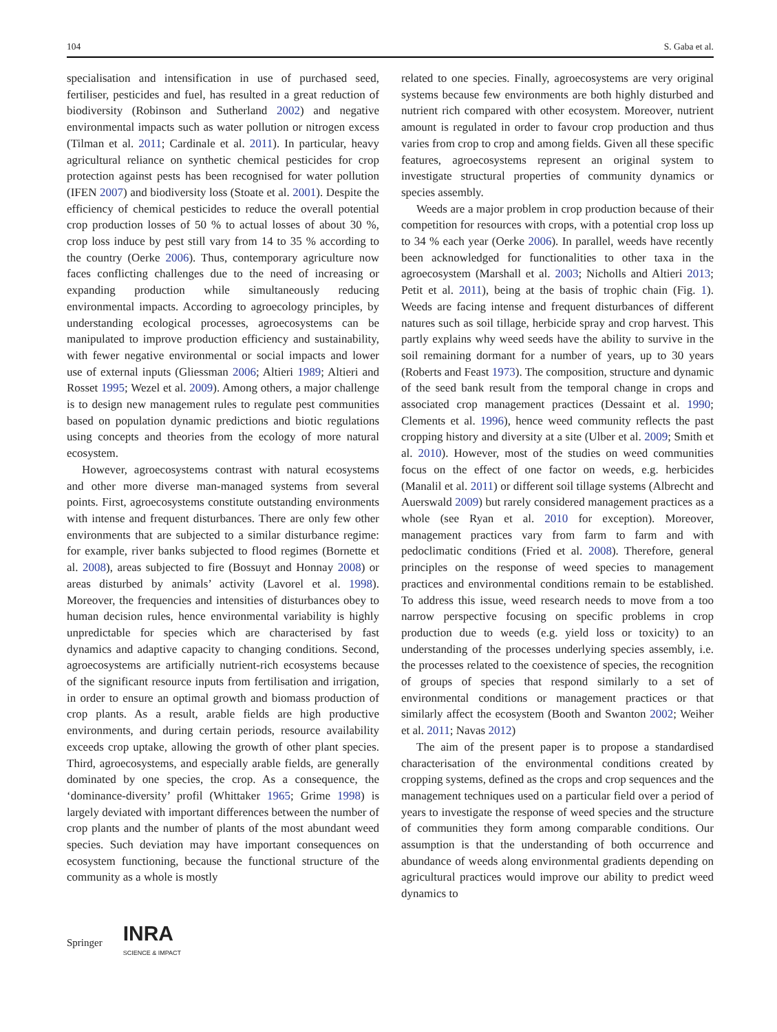104 S. Gaba et al.
specialisation and intensification in use of purchased seed, fertiliser, pesticides and fuel, has resulted in a great reduction of biodiversity (Robinson and Sutherland 2002) and negative environmental impacts such as water pollution or nitrogen excess (Tilman et al. 2011; Cardinale et al. 2011). In particular, heavy agricultural reliance on synthetic chemical pesticides for crop protection against pests has been recognised for water pollution (IFEN 2007) and biodiversity loss (Stoate et al. 2001). Despite the efficiency of chemical pesticides to reduce the overall potential crop production losses of 50 % to actual losses of about 30 %, crop loss induce by pest still vary from 14 to 35 % according to the country (Oerke 2006). Thus, contemporary agriculture now faces conflicting challenges due to the need of increasing or expanding production while simultaneously reducing environmental impacts. According to agroecology principles, by understanding ecological processes, agroecosystems can be manipulated to improve production efficiency and sustainability, with fewer negative environmental or social impacts and lower use of external inputs (Gliessman 2006; Altieri 1989; Altieri and Rosset 1995; Wezel et al. 2009). Among others, a major challenge is to design new management rules to regulate pest communities based on population dynamic predictions and biotic regulations using concepts and theories from the ecology of more natural ecosystem.
However, agroecosystems contrast with natural ecosystems and other more diverse man-managed systems from several points. First, agroecosystems constitute outstanding environments with intense and frequent disturbances. There are only few other environments that are subjected to a similar disturbance regime: for example, river banks subjected to flood regimes (Bornette et al. 2008), areas subjected to fire (Bossuyt and Honnay 2008) or areas disturbed by animals’ activity (Lavorel et al. 1998). Moreover, the frequencies and intensities of disturbances obey to human decision rules, hence environmental variability is highly unpredictable for species which are characterised by fast dynamics and adaptive capacity to changing conditions. Second, agroecosystems are artificially nutrient-rich ecosystems because of the significant resource inputs from fertilisation and irrigation, in order to ensure an optimal growth and biomass production of crop plants. As a result, arable fields are high productive environments, and during certain periods, resource availability exceeds crop uptake, allowing the growth of other plant species. Third, agroecosystems, and especially arable fields, are generally dominated by one species, the crop. As a consequence, the ‘dominance-diversity’ profil (Whittaker 1965; Grime 1998) is largely deviated with important differences between the number of crop plants and the number of plants of the most abundant weed species. Such deviation may have important consequences on ecosystem functioning, because the functional structure of the community as a whole is mostly
related to one species. Finally, agroecosystems are very original systems because few environments are both highly disturbed and nutrient rich compared with other ecosystem. Moreover, nutrient amount is regulated in order to favour crop production and thus varies from crop to crop and among fields. Given all these specific features, agroecosystems represent an original system to investigate structural properties of community dynamics or species assembly.
Weeds are a major problem in crop production because of their competition for resources with crops, with a potential crop loss up to 34 % each year (Oerke 2006). In parallel, weeds have recently been acknowledged for functionalities to other taxa in the agroecosystem (Marshall et al. 2003; Nicholls and Altieri 2013; Petit et al. 2011), being at the basis of trophic chain (Fig. 1). Weeds are facing intense and frequent disturbances of different natures such as soil tillage, herbicide spray and crop harvest. This partly explains why weed seeds have the ability to survive in the soil remaining dormant for a number of years, up to 30 years (Roberts and Feast 1973). The composition, structure and dynamic of the seed bank result from the temporal change in crops and associated crop management practices (Dessaint et al. 1990; Clements et al. 1996), hence weed community reflects the past cropping history and diversity at a site (Ulber et al. 2009; Smith et al. 2010). However, most of the studies on weed communities focus on the effect of one factor on weeds, e.g. herbicides (Manalil et al. 2011) or different soil tillage systems (Albrecht and Auerswald 2009) but rarely considered management practices as a whole (see Ryan et al. 2010 for exception). Moreover, management practices vary from farm to farm and with pedoclimatic conditions (Fried et al. 2008). Therefore, general principles on the response of weed species to management practices and environmental conditions remain to be established. To address this issue, weed research needs to move from a too narrow perspective focusing on specific problems in crop production due to weeds (e.g. yield loss or toxicity) to an understanding of the processes underlying species assembly, i.e. the processes related to the coexistence of species, the recognition of groups of species that respond similarly to a set of environmental conditions or management practices or that similarly affect the ecosystem (Booth and Swanton 2002; Weiher et al. 2011; Navas 2012)
The aim of the present paper is to propose a standardised characterisation of the environmental conditions created by cropping systems, defined as the crops and crop sequences and the management techniques used on a particular field over a period of years to investigate the response of weed species and the structure of communities they form among comparable conditions. Our assumption is that the understanding of both occurrence and abundance of weeds along environmental gradients depending on agricultural practices would improve our ability to predict weed dynamics to
Springer INRA
SCIENCE & IMPACT